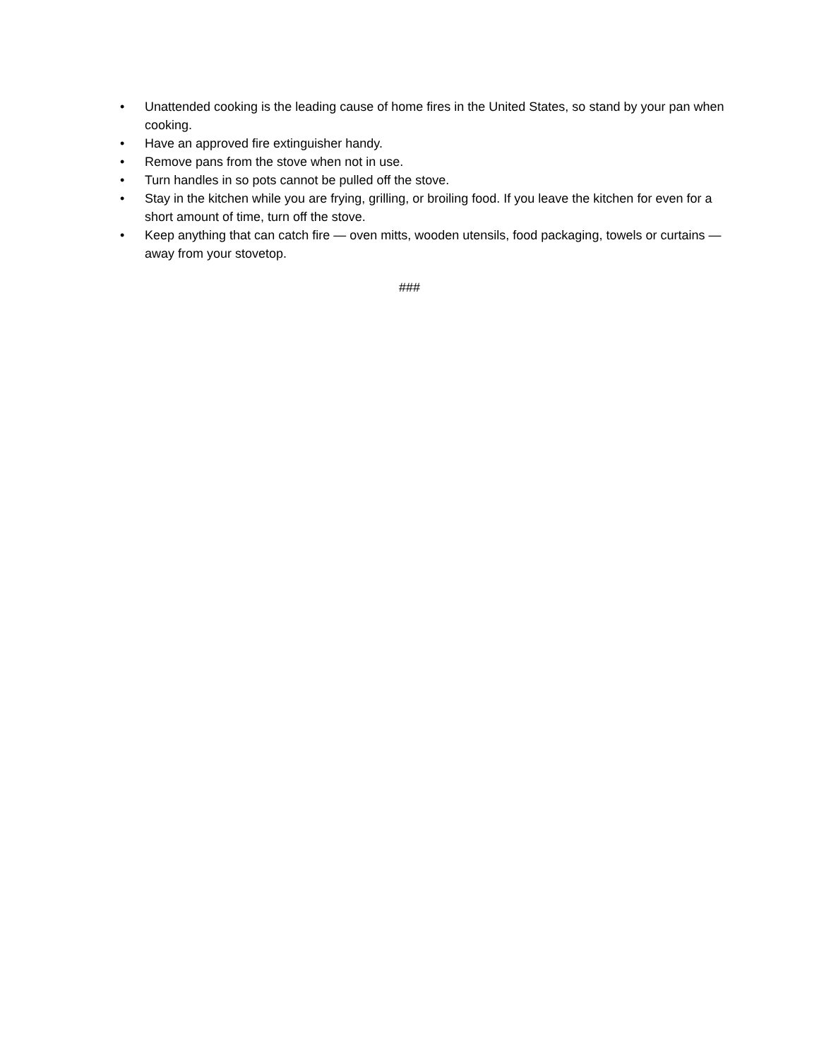• Unattended cooking is the leading cause of home fires in the United States, so stand by your pan when cooking.
• Have an approved fire extinguisher handy.
• Remove pans from the stove when not in use.
• Turn handles in so pots cannot be pulled off the stove.
• Stay in the kitchen while you are frying, grilling, or broiling food. If you leave the kitchen for even for a short amount of time, turn off the stove.
• Keep anything that can catch fire — oven mitts, wooden utensils, food packaging, towels or curtains — away from your stovetop.
###